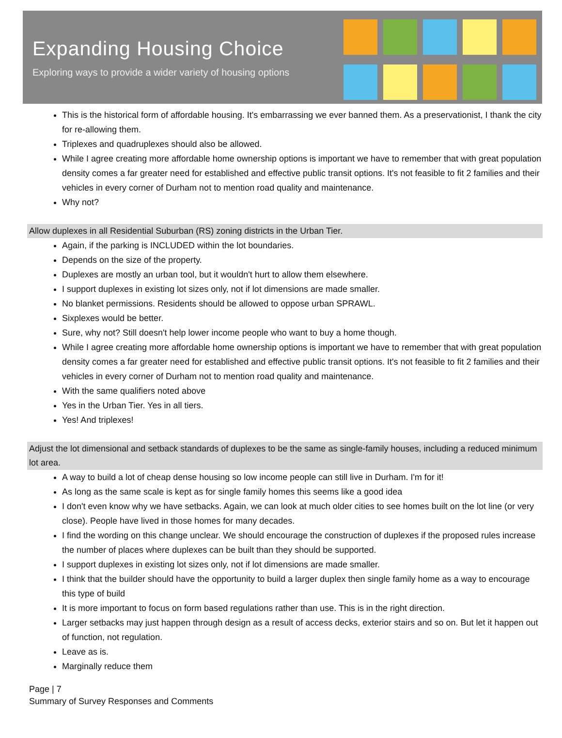Expanding Housing Choice
Exploring ways to provide a wider variety of housing options
This is the historical form of affordable housing. It's embarrassing we ever banned them. As a preservationist, I thank the city for re-allowing them.
Triplexes and quadruplexes should also be allowed.
While I agree creating more affordable home ownership options is important we have to remember that with great population density comes a far greater need for established and effective public transit options. It's not feasible to fit 2 families and their vehicles in every corner of Durham not to mention road quality and maintenance.
Why not?
Allow duplexes in all Residential Suburban (RS) zoning districts in the Urban Tier.
Again, if the parking is INCLUDED within the lot boundaries.
Depends on the size of the property.
Duplexes are mostly an urban tool, but it wouldn't hurt to allow them elsewhere.
I support duplexes in existing lot sizes only, not if lot dimensions are made smaller.
No blanket permissions. Residents should be allowed to oppose urban SPRAWL.
Sixplexes would be better.
Sure, why not? Still doesn't help lower income people who want to buy a home though.
While I agree creating more affordable home ownership options is important we have to remember that with great population density comes a far greater need for established and effective public transit options. It's not feasible to fit 2 families and their vehicles in every corner of Durham not to mention road quality and maintenance.
With the same qualifiers noted above
Yes in the Urban Tier. Yes in all tiers.
Yes! And triplexes!
Adjust the lot dimensional and setback standards of duplexes to be the same as single-family houses, including a reduced minimum lot area.
A way to build a lot of cheap dense housing so low income people can still live in Durham. I'm for it!
As long as the same scale is kept as for single family homes this seems like a good idea
I don't even know why we have setbacks. Again, we can look at much older cities to see homes built on the lot line (or very close). People have lived in those homes for many decades.
I find the wording on this change unclear. We should encourage the construction of duplexes if the proposed rules increase the number of places where duplexes can be built than they should be supported.
I support duplexes in existing lot sizes only, not if lot dimensions are made smaller.
I think that the builder should have the opportunity to build a larger duplex then single family home as a way to encourage this type of build
It is more important to focus on form based regulations rather than use. This is in the right direction.
Larger setbacks may just happen through design as a result of access decks, exterior stairs and so on. But let it happen out of function, not regulation.
Leave as is.
Marginally reduce them
Page | 7
Summary of Survey Responses and Comments